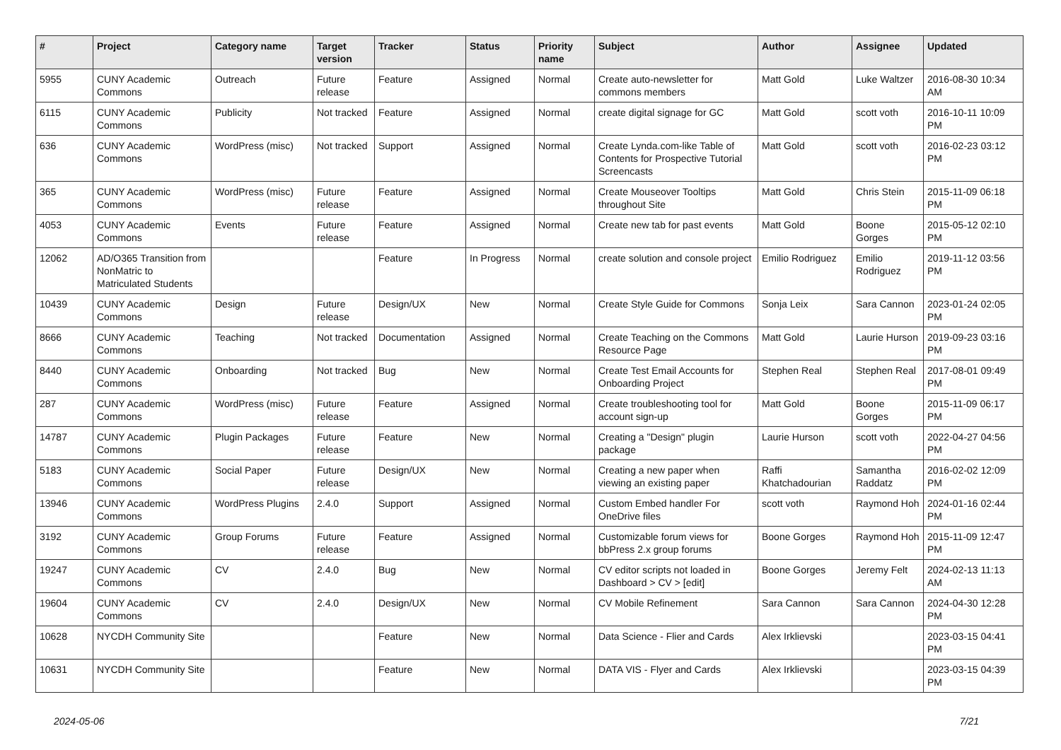| # | Project | Category name | Target version | Tracker | Status | Priority name | Subject | Author | Assignee | Updated |
| --- | --- | --- | --- | --- | --- | --- | --- | --- | --- | --- |
| 5955 | CUNY Academic Commons | Outreach | Future release | Feature | Assigned | Normal | Create auto-newsletter for commons members | Matt Gold | Luke Waltzer | 2016-08-30 10:34 AM |
| 6115 | CUNY Academic Commons | Publicity | Not tracked | Feature | Assigned | Normal | create digital signage for GC | Matt Gold | scott voth | 2016-10-11 10:09 PM |
| 636 | CUNY Academic Commons | WordPress (misc) | Not tracked | Support | Assigned | Normal | Create Lynda.com-like Table of Contents for Prospective Tutorial Screencasts | Matt Gold | scott voth | 2016-02-23 03:12 PM |
| 365 | CUNY Academic Commons | WordPress (misc) | Future release | Feature | Assigned | Normal | Create Mouseover Tooltips throughout Site | Matt Gold | Chris Stein | 2015-11-09 06:18 PM |
| 4053 | CUNY Academic Commons | Events | Future release | Feature | Assigned | Normal | Create new tab for past events | Matt Gold | Boone Gorges | 2015-05-12 02:10 PM |
| 12062 | AD/O365 Transition from NonMatric to Matriculated Students | | | Feature | In Progress | Normal | create solution and console project | Emilio Rodriguez | Emilio Rodriguez | 2019-11-12 03:56 PM |
| 10439 | CUNY Academic Commons | Design | Future release | Design/UX | New | Normal | Create Style Guide for Commons | Sonja Leix | Sara Cannon | 2023-01-24 02:05 PM |
| 8666 | CUNY Academic Commons | Teaching | Not tracked | Documentation | Assigned | Normal | Create Teaching on the Commons Resource Page | Matt Gold | Laurie Hurson | 2019-09-23 03:16 PM |
| 8440 | CUNY Academic Commons | Onboarding | Not tracked | Bug | New | Normal | Create Test Email Accounts for Onboarding Project | Stephen Real | Stephen Real | 2017-08-01 09:49 PM |
| 287 | CUNY Academic Commons | WordPress (misc) | Future release | Feature | Assigned | Normal | Create troubleshooting tool for account sign-up | Matt Gold | Boone Gorges | 2015-11-09 06:17 PM |
| 14787 | CUNY Academic Commons | Plugin Packages | Future release | Feature | New | Normal | Creating a "Design" plugin package | Laurie Hurson | scott voth | 2022-04-27 04:56 PM |
| 5183 | CUNY Academic Commons | Social Paper | Future release | Design/UX | New | Normal | Creating a new paper when viewing an existing paper | Raffi Khatchadourian | Samantha Raddatz | 2016-02-02 12:09 PM |
| 13946 | CUNY Academic Commons | WordPress Plugins | 2.4.0 | Support | Assigned | Normal | Custom Embed handler For OneDrive files | scott voth | Raymond Hoh | 2024-01-16 02:44 PM |
| 3192 | CUNY Academic Commons | Group Forums | Future release | Feature | Assigned | Normal | Customizable forum views for bbPress 2.x group forums | Boone Gorges | Raymond Hoh | 2015-11-09 12:47 PM |
| 19247 | CUNY Academic Commons | CV | 2.4.0 | Bug | New | Normal | CV editor scripts not loaded in Dashboard > CV > [edit] | Boone Gorges | Jeremy Felt | 2024-02-13 11:13 AM |
| 19604 | CUNY Academic Commons | CV | 2.4.0 | Design/UX | New | Normal | CV Mobile Refinement | Sara Cannon | Sara Cannon | 2024-04-30 12:28 PM |
| 10628 | NYCDH Community Site | | | Feature | New | Normal | Data Science - Flier and Cards | Alex Irklievski | | 2023-03-15 04:41 PM |
| 10631 | NYCDH Community Site | | | Feature | New | Normal | DATA VIS - Flyer and Cards | Alex Irklievski | | 2023-03-15 04:39 PM |
2024-05-06 7/21